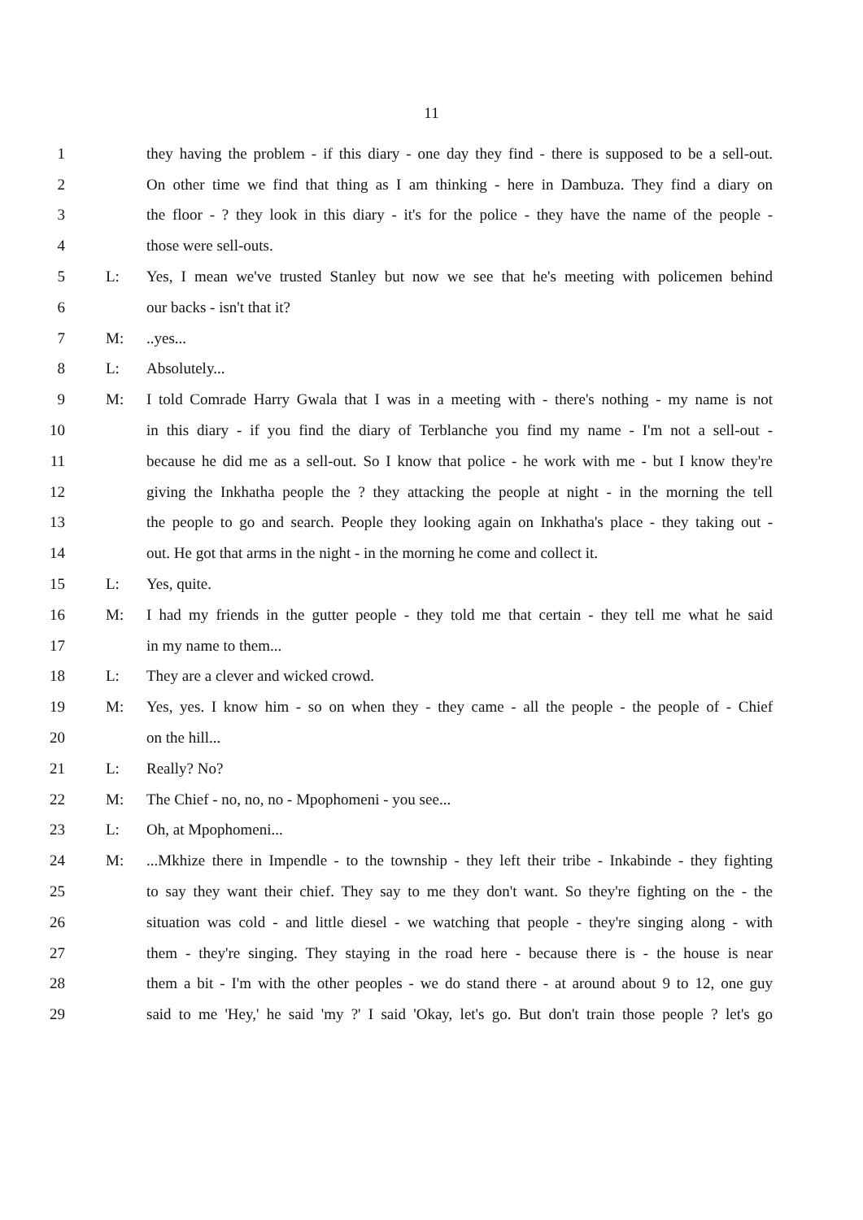11
1 they having the problem - if this diary - one day they find - there is supposed to be a sell-out.
2 On other time we find that thing as I am thinking - here in Dambuza. They find a diary on
3 the floor - ? they look in this diary - it's for the police - they have the name of the people -
4 those were sell-outs.
5 L: Yes, I mean we've trusted Stanley but now we see that he's meeting with policemen behind
6 our backs - isn't that it?
7 M:..yes...
8 L: Absolutely...
9 M: I told Comrade Harry Gwala that I was in a meeting with - there's nothing - my name is not
10 in this diary - if you find the diary of Terblanche you find my name - I'm not a sell-out -
11 because he did me as a sell-out. So I know that police - he work with me - but I know they're
12 giving the Inkhatha people the ? they attacking the people at night - in the morning the tell
13 the people to go and search. People they looking again on Inkhatha's place - they taking out -
14 out. He got that arms in the night - in the morning he come and collect it.
15 L: Yes, quite.
16 M: I had my friends in the gutter people - they told me that certain - they tell me what he said
17 in my name to them...
18 L: They are a clever and wicked crowd.
19 M: Yes, yes. I know him - so on when they - they came - all the people - the people of - Chief
20 on the hill...
21 L: Really? No?
22 M: The Chief - no, no, no - Mpophomeni - you see...
23 L: Oh, at Mpophomeni...
24 M:...Mkhize there in Impendle - to the township - they left their tribe - Inkabinde - they fighting
25 to say they want their chief. They say to me they don't want. So they're fighting on the - the
26 situation was cold - and little diesel - we watching that people - they're singing along - with
27 them - they're singing. They staying in the road here - because there is - the house is near
28 them a bit - I'm with the other peoples - we do stand there - at around about 9 to 12, one guy
29 said to me 'Hey,' he said 'my ?' I said 'Okay, let's go. But don't train those people ? let's go